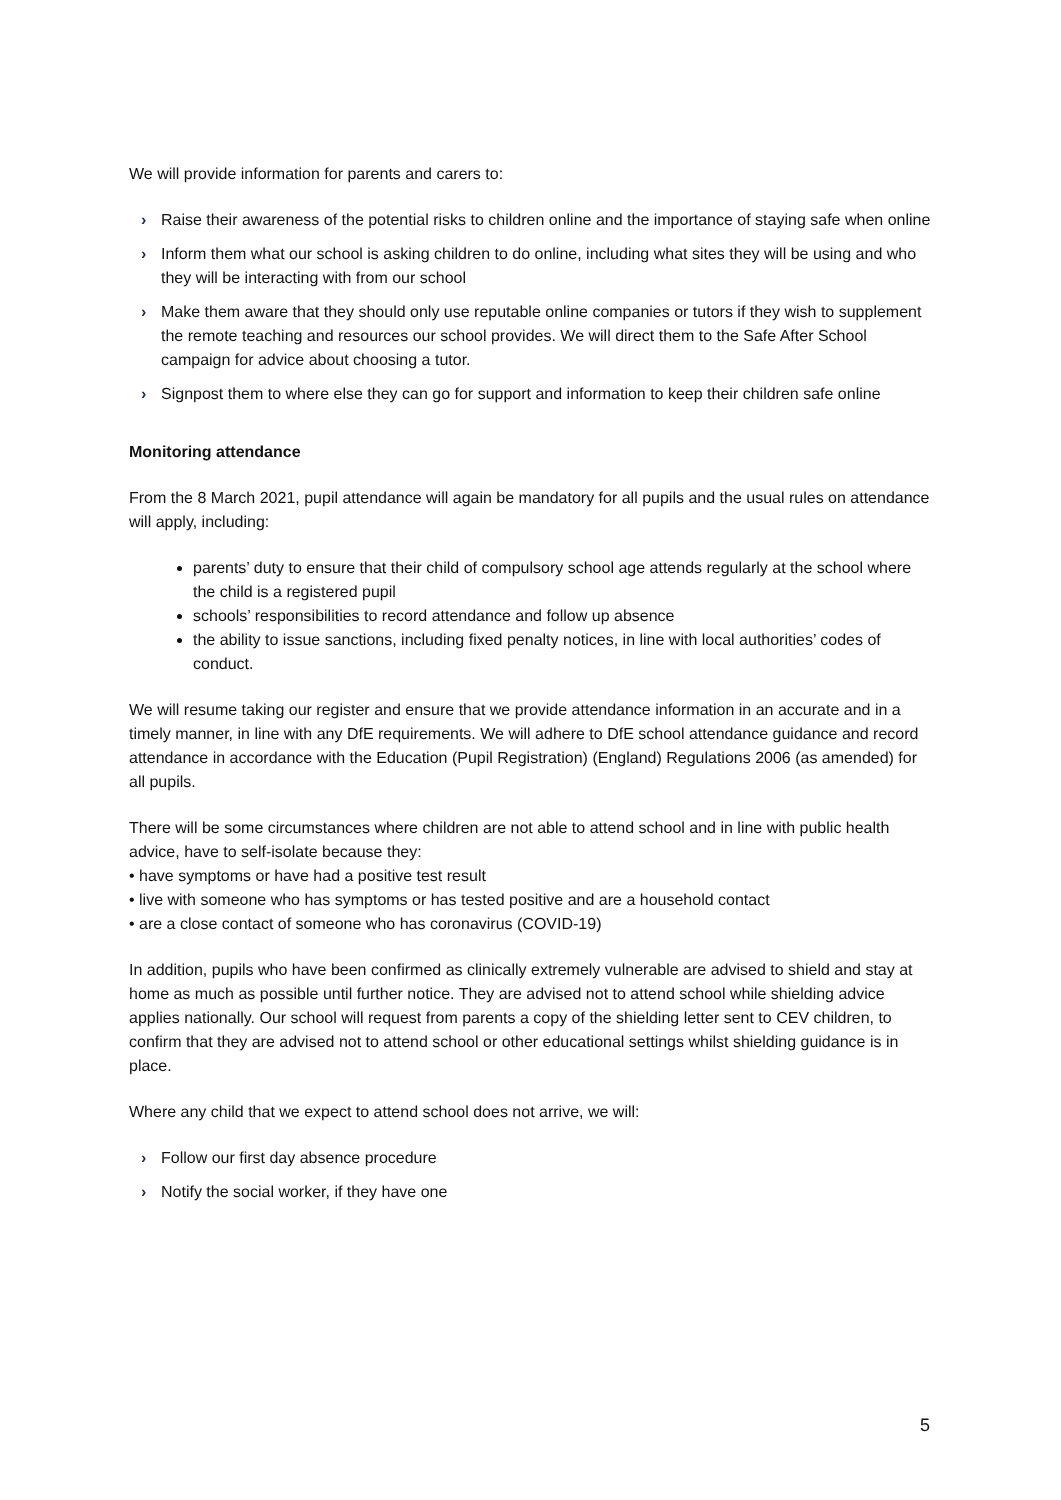We will provide information for parents and carers to:
› Raise their awareness of the potential risks to children online and the importance of staying safe when online
› Inform them what our school is asking children to do online, including what sites they will be using and who they will be interacting with from our school
› Make them aware that they should only use reputable online companies or tutors if they wish to supplement the remote teaching and resources our school provides. We will direct them to the Safe After School campaign for advice about choosing a tutor.
› Signpost them to where else they can go for support and information to keep their children safe online
Monitoring attendance
From the 8 March 2021, pupil attendance will again be mandatory for all pupils and the usual rules on attendance will apply, including:
parents’ duty to ensure that their child of compulsory school age attends regularly at the school where the child is a registered pupil
schools’ responsibilities to record attendance and follow up absence
the ability to issue sanctions, including fixed penalty notices, in line with local authorities’ codes of conduct.
We will resume taking our register and ensure that we provide attendance information in an accurate and in a timely manner, in line with any DfE requirements. We will adhere to DfE school attendance guidance and record attendance in accordance with the Education (Pupil Registration) (England) Regulations 2006 (as amended) for all pupils.
There will be some circumstances where children are not able to attend school and in line with public health advice, have to self-isolate because they:
• have symptoms or have had a positive test result
• live with someone who has symptoms or has tested positive and are a household contact
• are a close contact of someone who has coronavirus (COVID-19)
In addition, pupils who have been confirmed as clinically extremely vulnerable are advised to shield and stay at home as much as possible until further notice. They are advised not to attend school while shielding advice applies nationally. Our school will request from parents a copy of the shielding letter sent to CEV children, to confirm that they are advised not to attend school or other educational settings whilst shielding guidance is in place.
Where any child that we expect to attend school does not arrive, we will:
› Follow our first day absence procedure
› Notify the social worker, if they have one
5